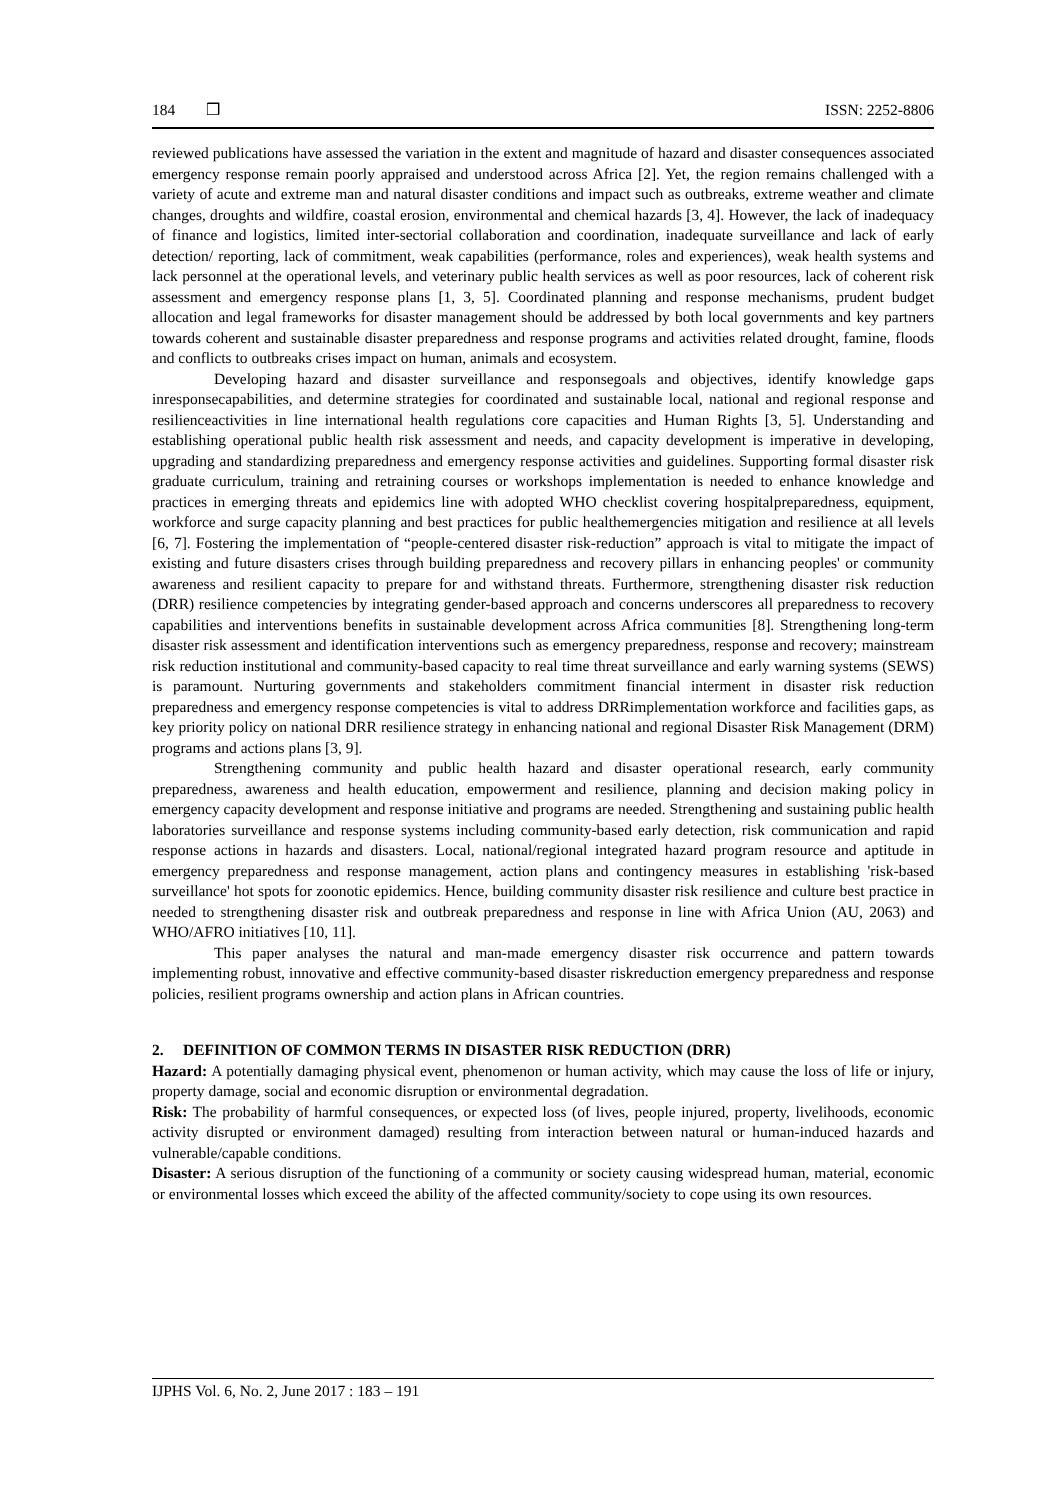184 ❒ ISSN: 2252-8806
reviewed publications have assessed the variation in the extent and magnitude of hazard and disaster consequences associated emergency response remain poorly appraised and understood across Africa [2]. Yet, the region remains challenged with a variety of acute and extreme man and natural disaster conditions and impact such as outbreaks, extreme weather and climate changes, droughts and wildfire, coastal erosion, environmental and chemical hazards [3, 4]. However, the lack of inadequacy of finance and logistics, limited inter-sectorial collaboration and coordination, inadequate surveillance and lack of early detection/ reporting, lack of commitment, weak capabilities (performance, roles and experiences), weak health systems and lack personnel at the operational levels, and veterinary public health services as well as poor resources, lack of coherent risk assessment and emergency response plans [1, 3, 5]. Coordinated planning and response mechanisms, prudent budget allocation and legal frameworks for disaster management should be addressed by both local governments and key partners towards coherent and sustainable disaster preparedness and response programs and activities related drought, famine, floods and conflicts to outbreaks crises impact on human, animals and ecosystem.
Developing hazard and disaster surveillance and responsegoals and objectives, identify knowledge gaps inresponsecapabilities, and determine strategies for coordinated and sustainable local, national and regional response and resilienceactivities in line international health regulations core capacities and Human Rights [3, 5]. Understanding and establishing operational public health risk assessment and needs, and capacity development is imperative in developing, upgrading and standardizing preparedness and emergency response activities and guidelines. Supporting formal disaster risk graduate curriculum, training and retraining courses or workshops implementation is needed to enhance knowledge and practices in emerging threats and epidemics line with adopted WHO checklist covering hospitalpreparedness, equipment, workforce and surge capacity planning and best practices for public healthemergencies mitigation and resilience at all levels [6, 7]. Fostering the implementation of “people-centered disaster risk-reduction” approach is vital to mitigate the impact of existing and future disasters crises through building preparedness and recovery pillars in enhancing peoples' or community awareness and resilient capacity to prepare for and withstand threats. Furthermore, strengthening disaster risk reduction (DRR) resilience competencies by integrating gender-based approach and concerns underscores all preparedness to recovery capabilities and interventions benefits in sustainable development across Africa communities [8]. Strengthening long-term disaster risk assessment and identification interventions such as emergency preparedness, response and recovery; mainstream risk reduction institutional and community-based capacity to real time threat surveillance and early warning systems (SEWS) is paramount. Nurturing governments and stakeholders commitment financial interment in disaster risk reduction preparedness and emergency response competencies is vital to address DRRimplementation workforce and facilities gaps, as key priority policy on national DRR resilience strategy in enhancing national and regional Disaster Risk Management (DRM) programs and actions plans [3, 9].
Strengthening community and public health hazard and disaster operational research, early community preparedness, awareness and health education, empowerment and resilience, planning and decision making policy in emergency capacity development and response initiative and programs are needed. Strengthening and sustaining public health laboratories surveillance and response systems including community-based early detection, risk communication and rapid response actions in hazards and disasters. Local, national/regional integrated hazard program resource and aptitude in emergency preparedness and response management, action plans and contingency measures in establishing 'risk-based surveillance' hot spots for zoonotic epidemics. Hence, building community disaster risk resilience and culture best practice in needed to strengthening disaster risk and outbreak preparedness and response in line with Africa Union (AU, 2063) and WHO/AFRO initiatives [10, 11].
This paper analyses the natural and man-made emergency disaster risk occurrence and pattern towards implementing robust, innovative and effective community-based disaster riskreduction emergency preparedness and response policies, resilient programs ownership and action plans in African countries.
2. DEFINITION OF COMMON TERMS IN DISASTER RISK REDUCTION (DRR)
Hazard: A potentially damaging physical event, phenomenon or human activity, which may cause the loss of life or injury, property damage, social and economic disruption or environmental degradation.
Risk: The probability of harmful consequences, or expected loss (of lives, people injured, property, livelihoods, economic activity disrupted or environment damaged) resulting from interaction between natural or human-induced hazards and vulnerable/capable conditions.
Disaster: A serious disruption of the functioning of a community or society causing widespread human, material, economic or environmental losses which exceed the ability of the affected community/society to cope using its own resources.
IJPHS Vol. 6, No. 2, June 2017 : 183 – 191